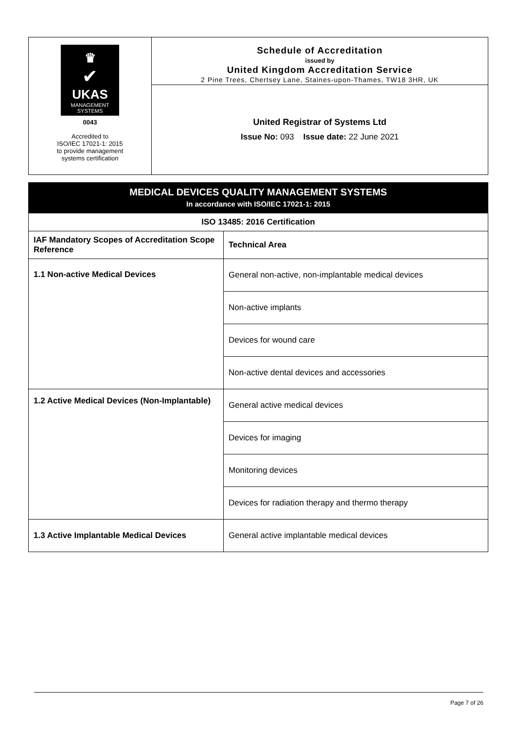♛
✔
UKAS
MANAGEMENT
SYSTEMS
0043
Accredited to
ISO/IEC 17021-1: 2015
to provide management
systems certification
Schedule of Accreditation
issued by
United Kingdom Accreditation Service
2 Pine Trees, Chertsey Lane, Staines-upon-Thames, TW18 3HR, UK
United Registrar of Systems Ltd
Issue No: 093 Issue date: 22 June 2021
| MEDICAL DEVICES QUALITY MANAGEMENT SYSTEMS In accordance with ISO/IEC 17021-1: 2015 | |
| --- | --- |
| ISO 13485: 2016 Certification | |
| IAF Mandatory Scopes of Accreditation Scope Reference | Technical Area |
| 1.1 Non-active Medical Devices | General non-active, non-implantable medical devices |
| | Non-active implants |
| | Devices for wound care |
| | Non-active dental devices and accessories |
| 1.2 Active Medical Devices (Non-Implantable) | General active medical devices |
| | Devices for imaging |
| | Monitoring devices |
| | Devices for radiation therapy and thermo therapy |
| 1.3 Active Implantable Medical Devices | General active implantable medical devices |
Page 7 of 26